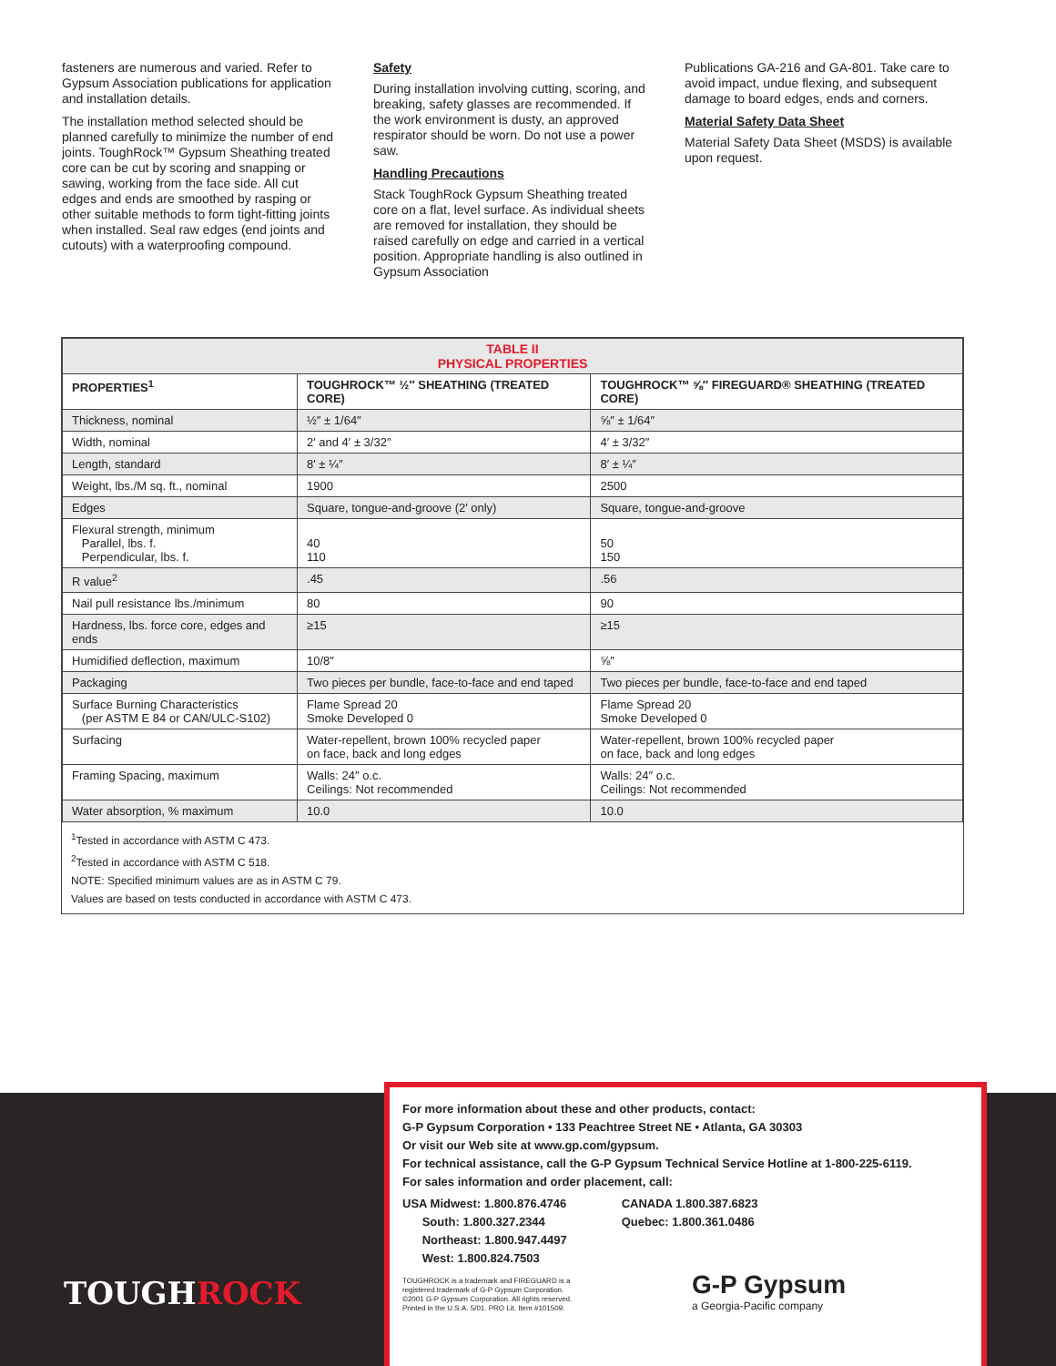fasteners are numerous and varied. Refer to Gypsum Association publications for application and installation details.
The installation method selected should be planned carefully to minimize the number of end joints. ToughRock™ Gypsum Sheathing treated core can be cut by scoring and snapping or sawing, working from the face side. All cut edges and ends are smoothed by rasping or other suitable methods to form tight-fitting joints when installed. Seal raw edges (end joints and cutouts) with a waterproofing compound.
Safety
During installation involving cutting, scoring, and breaking, safety glasses are recommended. If the work environment is dusty, an approved respirator should be worn. Do not use a power saw.
Handling Precautions
Stack ToughRock Gypsum Sheathing treated core on a flat, level surface. As individual sheets are removed for installation, they should be raised carefully on edge and carried in a vertical position. Appropriate handling is also outlined in Gypsum Association
Publications GA-216 and GA-801. Take care to avoid impact, undue flexing, and subsequent damage to board edges, ends and corners.
Material Safety Data Sheet
Material Safety Data Sheet (MSDS) is available upon request.
| TABLE II PHYSICAL PROPERTIES | | |
| PROPERTIES<sup>1</sup> | TOUGHROCK™ ½″ SHEATHING (TREATED CORE) | TOUGHROCK™ ⅝″ FIREGUARD® SHEATHING (TREATED CORE) |
| Thickness, nominal | ½″ ± 1/64″ | ⅝″ ± 1/64″ |
| Width, nominal | 2′ and 4′ ± 3/32″ | 4′ ± 3/32″ |
| Length, standard | 8′ ± ¼″ | 8′ ± ¼″ |
| Weight, lbs./M sq. ft., nominal | 1900 | 2500 |
| Edges | Square, tongue-and-groove (2′ only) | Square, tongue-and-groove |
| Flexural strength, minimum Parallel, lbs. f. Perpendicular, lbs. f. | 40 110 | 50 150 |
| R value<sup>2</sup> | .45 | .56 |
| Nail pull resistance lbs./minimum | 80 | 90 |
| Hardness, lbs. force core, edges and ends | ≥15 | ≥15 |
| Humidified deflection, maximum | 10/8″ | ⅝″ |
| Packaging | Two pieces per bundle, face-to-face and end taped | Two pieces per bundle, face-to-face and end taped |
| Surface Burning Characteristics (per ASTM E 84 or CAN/ULC-S102) | Flame Spread 20 Smoke Developed 0 | Flame Spread 20 Smoke Developed 0 |
| Surfacing | Water-repellent, brown 100% recycled paper on face, back and long edges | Water-repellent, brown 100% recycled paper on face, back and long edges |
| Framing Spacing, maximum | Walls: 24″ o.c. Ceilings: Not recommended | Walls: 24″ o.c. Ceilings: Not recommended |
| Water absorption, % maximum | 10.0 | 10.0 |
<sup>1</sup> Tested in accordance with ASTM C 473.
<sup>2</sup> Tested in accordance with ASTM C 518.
NOTE: Specified minimum values are as in ASTM C 79.
Values are based on tests conducted in accordance with ASTM C 473.
TOUGHROCK
For more information about these and other products, contact:
G-P Gypsum Corporation • 133 Peachtree Street NE • Atlanta, GA 30303
Or visit our Web site at www.gp.com/gypsum.
For technical assistance, call the G-P Gypsum Technical Service Hotline at 1-800-225-6119.
For sales information and order placement, call:
USA Midwest: 1.800.876.4746
South: 1.800.327.2344
Northeast: 1.800.947.4497
West: 1.800.824.7503
CANADA 1.800.387.6823
Quebec: 1.800.361.0486
TOUGHROCK is a trademark and FIREGUARD is a
registered trademark of G-P Gypsum Corporation.
©2001 G-P Gypsum Corporation. All rights reserved.
Printed in the U.S.A. 5/01. PRO Lit. Item #101509.
G-P Gypsum
a Georgia-Pacific company